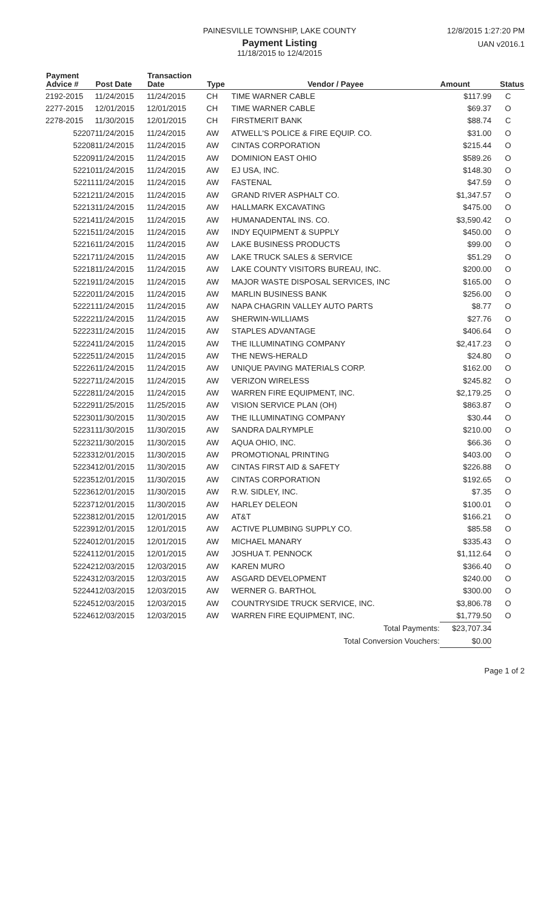PAINESVILLE TOWNSHIP, LAKE COUNTY
Payment Listing
11/18/2015 to 12/4/2015
12/8/2015 1:27:20 PM
UAN v2016.1
| Payment Advice # | Post Date | Transaction Date | Type | Vendor / Payee | Amount | Status |
| --- | --- | --- | --- | --- | --- | --- |
| 2192-2015 | 11/24/2015 | 11/24/2015 | CH | TIME WARNER CABLE | $117.99 | C |
| 2277-2015 | 12/01/2015 | 12/01/2015 | CH | TIME WARNER CABLE | $69.37 | O |
| 2278-2015 | 11/30/2015 | 12/01/2015 | CH | FIRSTMERIT BANK | $88.74 | C |
| 52207 | 11/24/2015 | 11/24/2015 | AW | ATWELL'S POLICE & FIRE EQUIP. CO. | $31.00 | O |
| 52208 | 11/24/2015 | 11/24/2015 | AW | CINTAS CORPORATION | $215.44 | O |
| 52209 | 11/24/2015 | 11/24/2015 | AW | DOMINION EAST OHIO | $589.26 | O |
| 52210 | 11/24/2015 | 11/24/2015 | AW | EJ USA, INC. | $148.30 | O |
| 52211 | 11/24/2015 | 11/24/2015 | AW | FASTENAL | $47.59 | O |
| 52212 | 11/24/2015 | 11/24/2015 | AW | GRAND RIVER ASPHALT CO. | $1,347.57 | O |
| 52213 | 11/24/2015 | 11/24/2015 | AW | HALLMARK EXCAVATING | $475.00 | O |
| 52214 | 11/24/2015 | 11/24/2015 | AW | HUMANADENTAL INS. CO. | $3,590.42 | O |
| 52215 | 11/24/2015 | 11/24/2015 | AW | INDY EQUIPMENT & SUPPLY | $450.00 | O |
| 52216 | 11/24/2015 | 11/24/2015 | AW | LAKE BUSINESS PRODUCTS | $99.00 | O |
| 52217 | 11/24/2015 | 11/24/2015 | AW | LAKE TRUCK SALES & SERVICE | $51.29 | O |
| 52218 | 11/24/2015 | 11/24/2015 | AW | LAKE COUNTY VISITORS BUREAU, INC. | $200.00 | O |
| 52219 | 11/24/2015 | 11/24/2015 | AW | MAJOR WASTE DISPOSAL SERVICES, INC | $165.00 | O |
| 52220 | 11/24/2015 | 11/24/2015 | AW | MARLIN BUSINESS BANK | $256.00 | O |
| 52221 | 11/24/2015 | 11/24/2015 | AW | NAPA CHAGRIN VALLEY AUTO PARTS | $8.77 | O |
| 52222 | 11/24/2015 | 11/24/2015 | AW | SHERWIN-WILLIAMS | $27.76 | O |
| 52223 | 11/24/2015 | 11/24/2015 | AW | STAPLES ADVANTAGE | $406.64 | O |
| 52224 | 11/24/2015 | 11/24/2015 | AW | THE ILLUMINATING COMPANY | $2,417.23 | O |
| 52225 | 11/24/2015 | 11/24/2015 | AW | THE NEWS-HERALD | $24.80 | O |
| 52226 | 11/24/2015 | 11/24/2015 | AW | UNIQUE PAVING MATERIALS CORP. | $162.00 | O |
| 52227 | 11/24/2015 | 11/24/2015 | AW | VERIZON WIRELESS | $245.82 | O |
| 52228 | 11/24/2015 | 11/24/2015 | AW | WARREN FIRE EQUIPMENT, INC. | $2,179.25 | O |
| 52229 | 11/25/2015 | 11/25/2015 | AW | VISION SERVICE PLAN (OH) | $863.87 | O |
| 52230 | 11/30/2015 | 11/30/2015 | AW | THE ILLUMINATING COMPANY | $30.44 | O |
| 52231 | 11/30/2015 | 11/30/2015 | AW | SANDRA DALRYMPLE | $210.00 | O |
| 52232 | 11/30/2015 | 11/30/2015 | AW | AQUA OHIO, INC. | $66.36 | O |
| 52233 | 12/01/2015 | 11/30/2015 | AW | PROMOTIONAL PRINTING | $403.00 | O |
| 52234 | 12/01/2015 | 11/30/2015 | AW | CINTAS FIRST AID & SAFETY | $226.88 | O |
| 52235 | 12/01/2015 | 11/30/2015 | AW | CINTAS CORPORATION | $192.65 | O |
| 52236 | 12/01/2015 | 11/30/2015 | AW | R.W. SIDLEY, INC. | $7.35 | O |
| 52237 | 12/01/2015 | 11/30/2015 | AW | HARLEY DELEON | $100.01 | O |
| 52238 | 12/01/2015 | 12/01/2015 | AW | AT&T | $166.21 | O |
| 52239 | 12/01/2015 | 12/01/2015 | AW | ACTIVE PLUMBING SUPPLY CO. | $85.58 | O |
| 52240 | 12/01/2015 | 12/01/2015 | AW | MICHAEL MANARY | $335.43 | O |
| 52241 | 12/01/2015 | 12/01/2015 | AW | JOSHUA T. PENNOCK | $1,112.64 | O |
| 52242 | 12/03/2015 | 12/03/2015 | AW | KAREN MURO | $366.40 | O |
| 52243 | 12/03/2015 | 12/03/2015 | AW | ASGARD DEVELOPMENT | $240.00 | O |
| 52244 | 12/03/2015 | 12/03/2015 | AW | WERNER G. BARTHOL | $300.00 | O |
| 52245 | 12/03/2015 | 12/03/2015 | AW | COUNTRYSIDE TRUCK SERVICE, INC. | $3,806.78 | O |
| 52246 | 12/03/2015 | 12/03/2015 | AW | WARREN FIRE EQUIPMENT, INC. | $1,779.50 | O |
| | | | | Total Payments: | $23,707.34 | |
| | | | | Total Conversion Vouchers: | $0.00 | |
Page 1 of 2